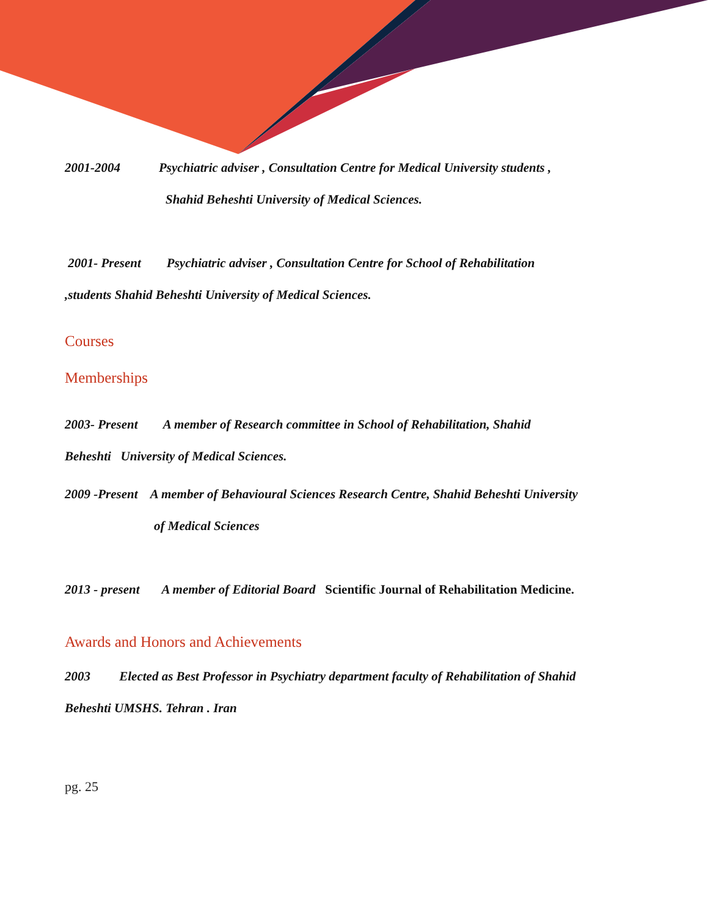2001-2004 Psychiatric adviser , Consultation Centre for Medical University students ,
Shahid Beheshti University of Medical Sciences.
2001- Present Psychiatric adviser , Consultation Centre for School of Rehabilitation
,students Shahid Beheshti University of Medical Sciences.
Courses
Memberships
2003- Present A member of Research committee in School of Rehabilitation, Shahid
Beheshti University of Medical Sciences.
2009 -Present A member of Behavioural Sciences Research Centre, Shahid Beheshti University
of Medical Sciences
2013 - present A member of Editorial Board Scientific Journal of Rehabilitation Medicine.
Awards and Honors and Achievements
2003 Elected as Best Professor in Psychiatry department faculty of Rehabilitation of Shahid
Beheshti UMSHS. Tehran . Iran
pg. 25